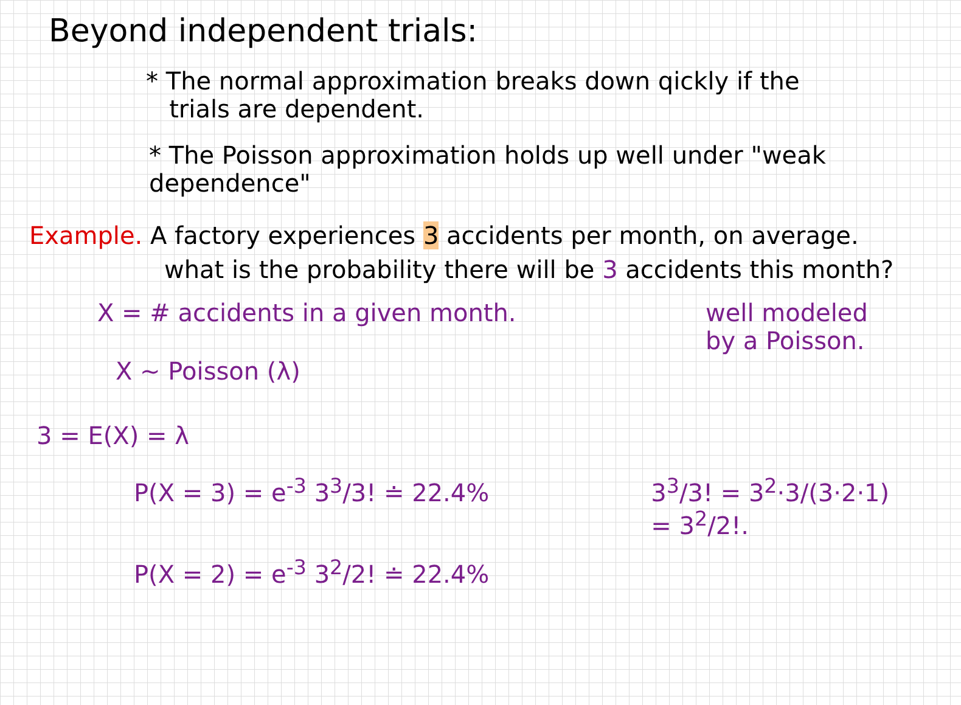Beyond independent trials:
* The normal approximation breaks down qickly if the
trials are dependent.
* The Poisson approximation holds up well under "weak dependence"
Example. A factory experiences 3 accidents per month, on average.
what is the probability there will be 3 accidents this month?
X = # accidents in a given month.
X ~ Poisson (λ)
3 = E(X) = λ
well modeled
by a Poisson.
P(X = 3) = e<sup>-3</sup> 3<sup>3</sup>/3! ≐ 22.4%
P(X = 2) = e<sup>-3</sup> 3<sup>2</sup>/2! ≐ 22.4%
3<sup>3</sup>/3! = 3<sup>2</sup>·3/(3·2·1) = 3<sup>2</sup>/2!.